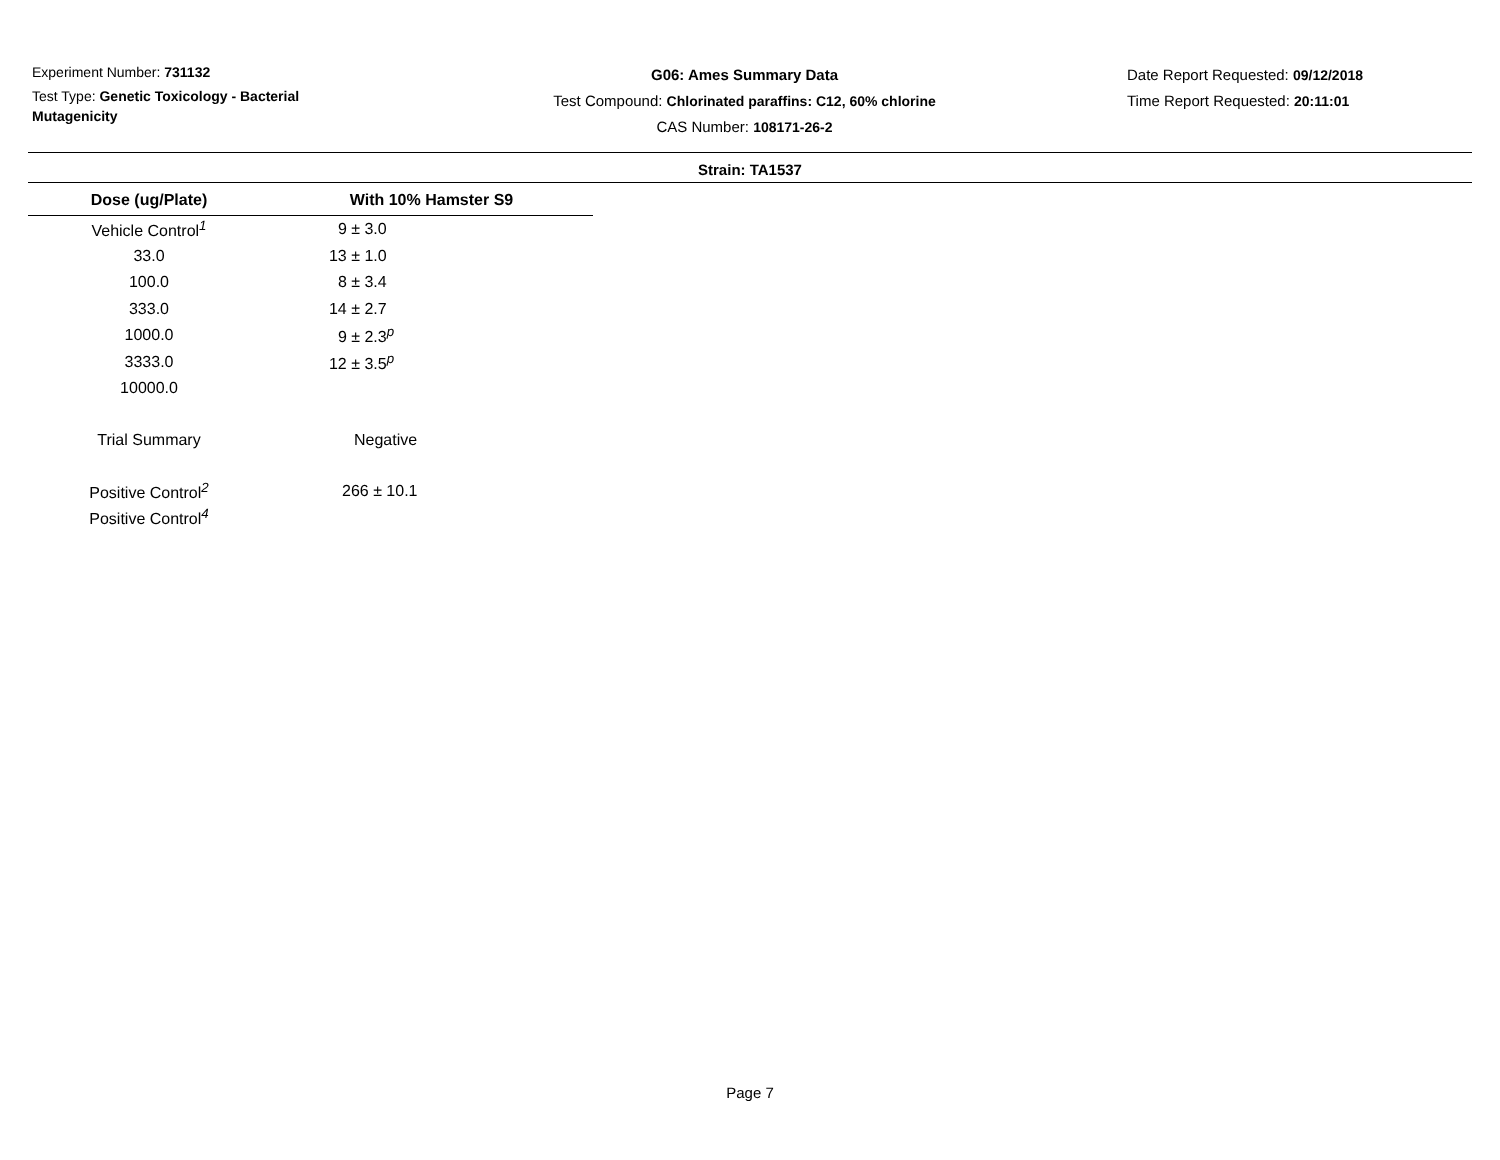Experiment Number: 731132
Test Type: Genetic Toxicology - Bacterial Mutagenicity
G06: Ames Summary Data
Test Compound: Chlorinated paraffins: C12, 60% chlorine
CAS Number: 108171-26-2
Date Report Requested: 09/12/2018
Time Report Requested: 20:11:01
Strain: TA1537
| Dose (ug/Plate) | With 10% Hamster S9 |
| --- | --- |
| Vehicle Control<sup>1</sup> | 9 ± 3.0 |
| 33.0 | 13 ± 1.0 |
| 100.0 | 8 ± 3.4 |
| 333.0 | 14 ± 2.7 |
| 1000.0 | 9 ± 2.3<sup>p</sup> |
| 3333.0 | 12 ± 3.5<sup>p</sup> |
| 10000.0 | |
| Trial Summary | Negative |
| Positive Control<sup>2</sup> | 266 ± 10.1 |
| Positive Control<sup>4</sup> | |
Page 7